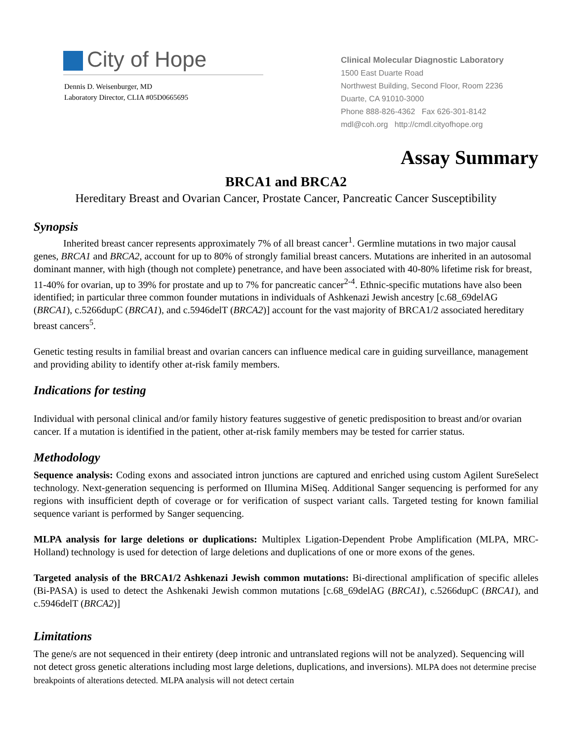City of Hope
Dennis D. Weisenburger, MD
Laboratory Director, CLIA #05D0665695
Clinical Molecular Diagnostic Laboratory
1500 East Duarte Road
Northwest Building, Second Floor, Room 2236
Duarte, CA 91010-3000
Phone 888-826-4362 Fax 626-301-8142
mdl@coh.org http://cmdl.cityofhope.org
Assay Summary
BRCA1 and BRCA2
Hereditary Breast and Ovarian Cancer, Prostate Cancer, Pancreatic Cancer Susceptibility
Synopsis
Inherited breast cancer represents approximately 7% of all breast cancer<sup>1</sup>. Germline mutations in two major causal genes, BRCA1 and BRCA2, account for up to 80% of strongly familial breast cancers. Mutations are inherited in an autosomal dominant manner, with high (though not complete) penetrance, and have been associated with 40-80% lifetime risk for breast, 11-40% for ovarian, up to 39% for prostate and up to 7% for pancreatic cancer<sup>2-4</sup>. Ethnic-specific mutations have also been identified; in particular three common founder mutations in individuals of Ashkenazi Jewish ancestry [c.68_69delAG (BRCA1), c.5266dupC (BRCA1), and c.5946delT (BRCA2)] account for the vast majority of BRCA1/2 associated hereditary breast cancers<sup>5</sup>.
Genetic testing results in familial breast and ovarian cancers can influence medical care in guiding surveillance, management and providing ability to identify other at-risk family members.
Indications for testing
Individual with personal clinical and/or family history features suggestive of genetic predisposition to breast and/or ovarian cancer. If a mutation is identified in the patient, other at-risk family members may be tested for carrier status.
Methodology
Sequence analysis: Coding exons and associated intron junctions are captured and enriched using custom Agilent SureSelect technology. Next-generation sequencing is performed on Illumina MiSeq. Additional Sanger sequencing is performed for any regions with insufficient depth of coverage or for verification of suspect variant calls. Targeted testing for known familial sequence variant is performed by Sanger sequencing.
MLPA analysis for large deletions or duplications: Multiplex Ligation-Dependent Probe Amplification (MLPA, MRC-Holland) technology is used for detection of large deletions and duplications of one or more exons of the genes.
Targeted analysis of the BRCA1/2 Ashkenazi Jewish common mutations: Bi-directional amplification of specific alleles (Bi-PASA) is used to detect the Ashkenaki Jewish common mutations [c.68_69delAG (BRCA1), c.5266dupC (BRCA1), and c.5946delT (BRCA2)]
Limitations
The gene/s are not sequenced in their entirety (deep intronic and untranslated regions will not be analyzed). Sequencing will not detect gross genetic alterations including most large deletions, duplications, and inversions). MLPA does not determine precise breakpoints of alterations detected. MLPA analysis will not detect certain